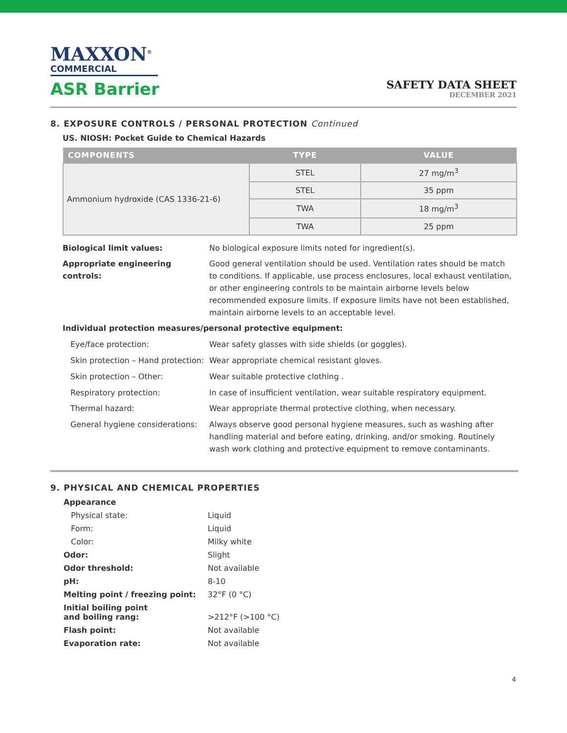MAXXON<sup>®</sup>
COMMERCIAL
ASR Barrier
SAFETY DATA SHEET
DECEMBER 2021
8. EXPOSURE CONTROLS / PERSONAL PROTECTION Continued
US. NIOSH: Pocket Guide to Chemical Hazards
| COMPONENTS | TYPE | VALUE |
| --- | --- | --- |
| Ammonium hydroxide (CAS 1336-21-6) | STEL | 27 mg/m<sup>3</sup> |
| | STEL | 35 ppm |
| | TWA | 18 mg/m<sup>3</sup> |
| | TWA | 25 ppm |
Biological limit values: No biological exposure limits noted for ingredient(s).
Appropriate engineering controls:
Good general ventilation should be used. Ventilation rates should be match to conditions. If applicable, use process enclosures, local exhaust ventilation, or other engineering controls to be maintain airborne levels below recommended exposure limits. If exposure limits have not been established, maintain airborne levels to an acceptable level.
Individual protection measures/personal protective equipment:
Eye/face protection: Wear safety glasses with side shields (or goggles).
Skin protection – Hand protection:
Wear appropriate chemical resistant gloves.
Skin protection – Other: Wear suitable protective clothing .
Respiratory protection: In case of insufficient ventilation, wear suitable respiratory equipment.
Thermal hazard: Wear appropriate thermal protective clothing, when necessary.
General hygiene considerations:
Always observe good personal hygiene measures, such as washing after handling material and before eating, drinking, and/or smoking. Routinely wash work clothing and protective equipment to remove contaminants.
9. PHYSICAL AND CHEMICAL PROPERTIES
Appearance
Physical state: Liquid
Form: Liquid
Color: Milky white
Odor: Slight
Odor threshold: Not available
pH: 8-10
Melting point / freezing point: 32°F (0 °C)
Initial boiling point
and boiling rang: >212°F (>100 °C)
Flash point: Not available
Evaporation rate: Not available
4